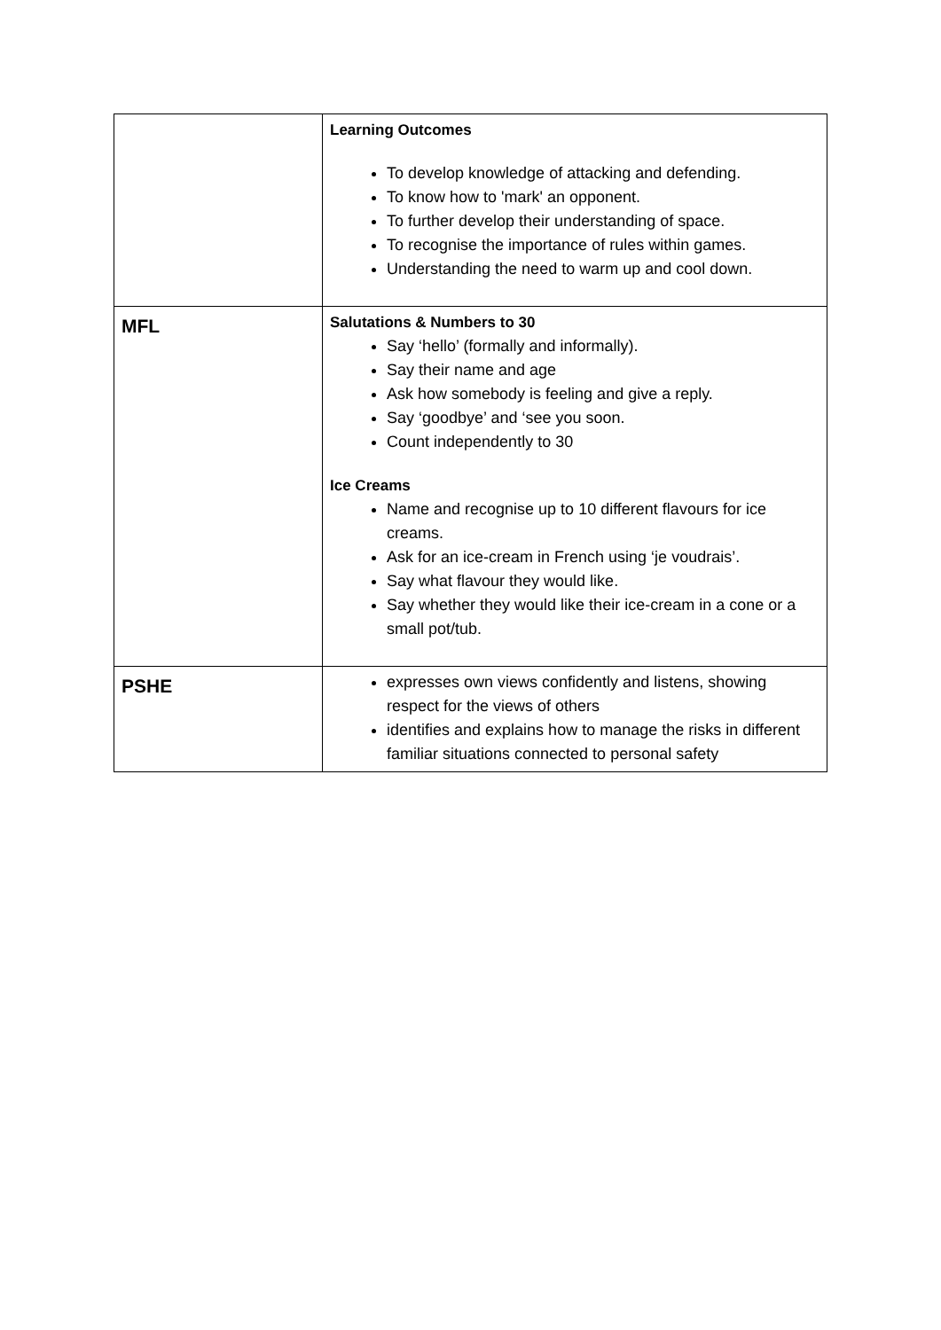| | Learning Outcomes To develop knowledge of attacking and defending. To know how to 'mark' an opponent. To further develop their understanding of space. To recognise the importance of rules within games. Understanding the need to warm up and cool down. |
| MFL | Salutations & Numbers to 30 Say ‘hello’ (formally and informally). Say their name and age Ask how somebody is feeling and give a reply. Say ‘goodbye’ and ‘see you soon. Count independently to 30 Ice Creams Name and recognise up to 10 different flavours for ice creams. Ask for an ice-cream in French using ‘je voudrais’. Say what flavour they would like. Say whether they would like their ice-cream in a cone or a small pot/tub. |
| PSHE | expresses own views confidently and listens, showing respect for the views of others identifies and explains how to manage the risks in different familiar situations connected to personal safety |